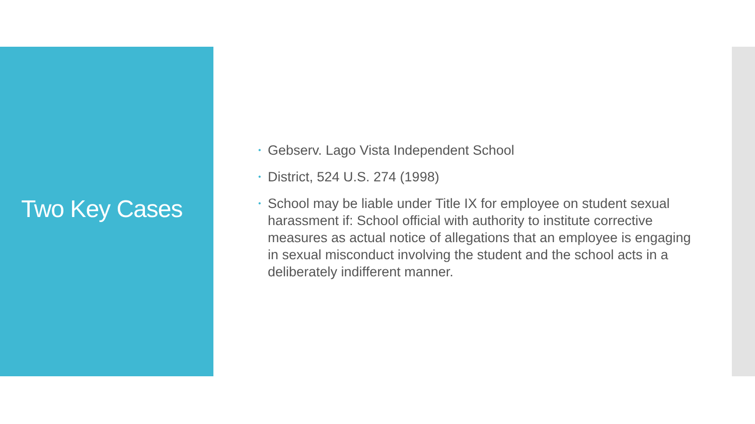Two Key Cases
• Gebserv. Lago Vista Independent School
• District, 524 U.S. 274 (1998)
• School may be liable under Title IX for employee on student sexual harassment if: School official with authority to institute corrective measures as actual notice of allegations that an employee is engaging in sexual misconduct involving the student and the school acts in a deliberately indifferent manner.